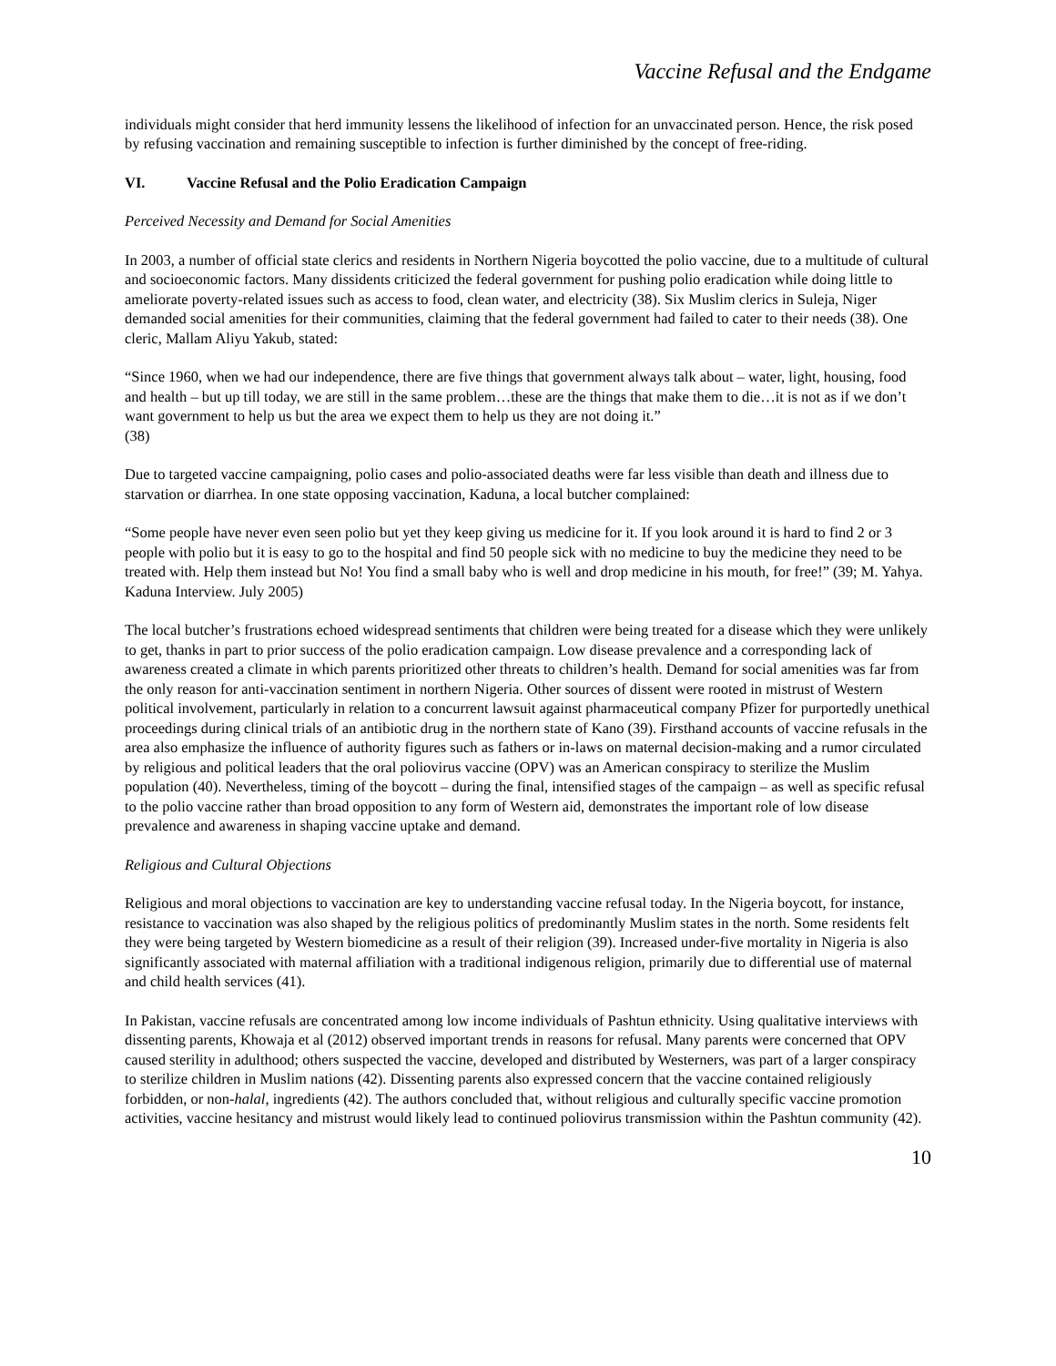Vaccine Refusal and the Endgame
individuals might consider that herd immunity lessens the likelihood of infection for an unvaccinated person. Hence, the risk posed by refusing vaccination and remaining susceptible to infection is further diminished by the concept of free-riding.
VI. Vaccine Refusal and the Polio Eradication Campaign
Perceived Necessity and Demand for Social Amenities
In 2003, a number of official state clerics and residents in Northern Nigeria boycotted the polio vaccine, due to a multitude of cultural and socioeconomic factors. Many dissidents criticized the federal government for pushing polio eradication while doing little to ameliorate poverty-related issues such as access to food, clean water, and electricity (38). Six Muslim clerics in Suleja, Niger demanded social amenities for their communities, claiming that the federal government had failed to cater to their needs (38). One cleric, Mallam Aliyu Yakub, stated:
“Since 1960, when we had our independence, there are five things that government always talk about – water, light, housing, food and health – but up till today, we are still in the same problem…these are the things that make them to die…it is not as if we don’t want government to help us but the area we expect them to help us they are not doing it.”
(38)
Due to targeted vaccine campaigning, polio cases and polio-associated deaths were far less visible than death and illness due to starvation or diarrhea. In one state opposing vaccination, Kaduna, a local butcher complained:
“Some people have never even seen polio but yet they keep giving us medicine for it. If you look around it is hard to find 2 or 3 people with polio but it is easy to go to the hospital and find 50 people sick with no medicine to buy the medicine they need to be treated with. Help them instead but No! You find a small baby who is well and drop medicine in his mouth, for free!” (39; M. Yahya. Kaduna Interview. July 2005)
The local butcher’s frustrations echoed widespread sentiments that children were being treated for a disease which they were unlikely to get, thanks in part to prior success of the polio eradication campaign. Low disease prevalence and a corresponding lack of awareness created a climate in which parents prioritized other threats to children’s health. Demand for social amenities was far from the only reason for anti-vaccination sentiment in northern Nigeria. Other sources of dissent were rooted in mistrust of Western political involvement, particularly in relation to a concurrent lawsuit against pharmaceutical company Pfizer for purportedly unethical proceedings during clinical trials of an antibiotic drug in the northern state of Kano (39). Firsthand accounts of vaccine refusals in the area also emphasize the influence of authority figures such as fathers or in-laws on maternal decision-making and a rumor circulated by religious and political leaders that the oral poliovirus vaccine (OPV) was an American conspiracy to sterilize the Muslim population (40). Nevertheless, timing of the boycott – during the final, intensified stages of the campaign – as well as specific refusal to the polio vaccine rather than broad opposition to any form of Western aid, demonstrates the important role of low disease prevalence and awareness in shaping vaccine uptake and demand.
Religious and Cultural Objections
Religious and moral objections to vaccination are key to understanding vaccine refusal today. In the Nigeria boycott, for instance, resistance to vaccination was also shaped by the religious politics of predominantly Muslim states in the north. Some residents felt they were being targeted by Western biomedicine as a result of their religion (39). Increased under-five mortality in Nigeria is also significantly associated with maternal affiliation with a traditional indigenous religion, primarily due to differential use of maternal and child health services (41).
In Pakistan, vaccine refusals are concentrated among low income individuals of Pashtun ethnicity. Using qualitative interviews with dissenting parents, Khowaja et al (2012) observed important trends in reasons for refusal. Many parents were concerned that OPV caused sterility in adulthood; others suspected the vaccine, developed and distributed by Westerners, was part of a larger conspiracy to sterilize children in Muslim nations (42). Dissenting parents also expressed concern that the vaccine contained religiously forbidden, or non-halal, ingredients (42). The authors concluded that, without religious and culturally specific vaccine promotion activities, vaccine hesitancy and mistrust would likely lead to continued poliovirus transmission within the Pashtun community (42).
10